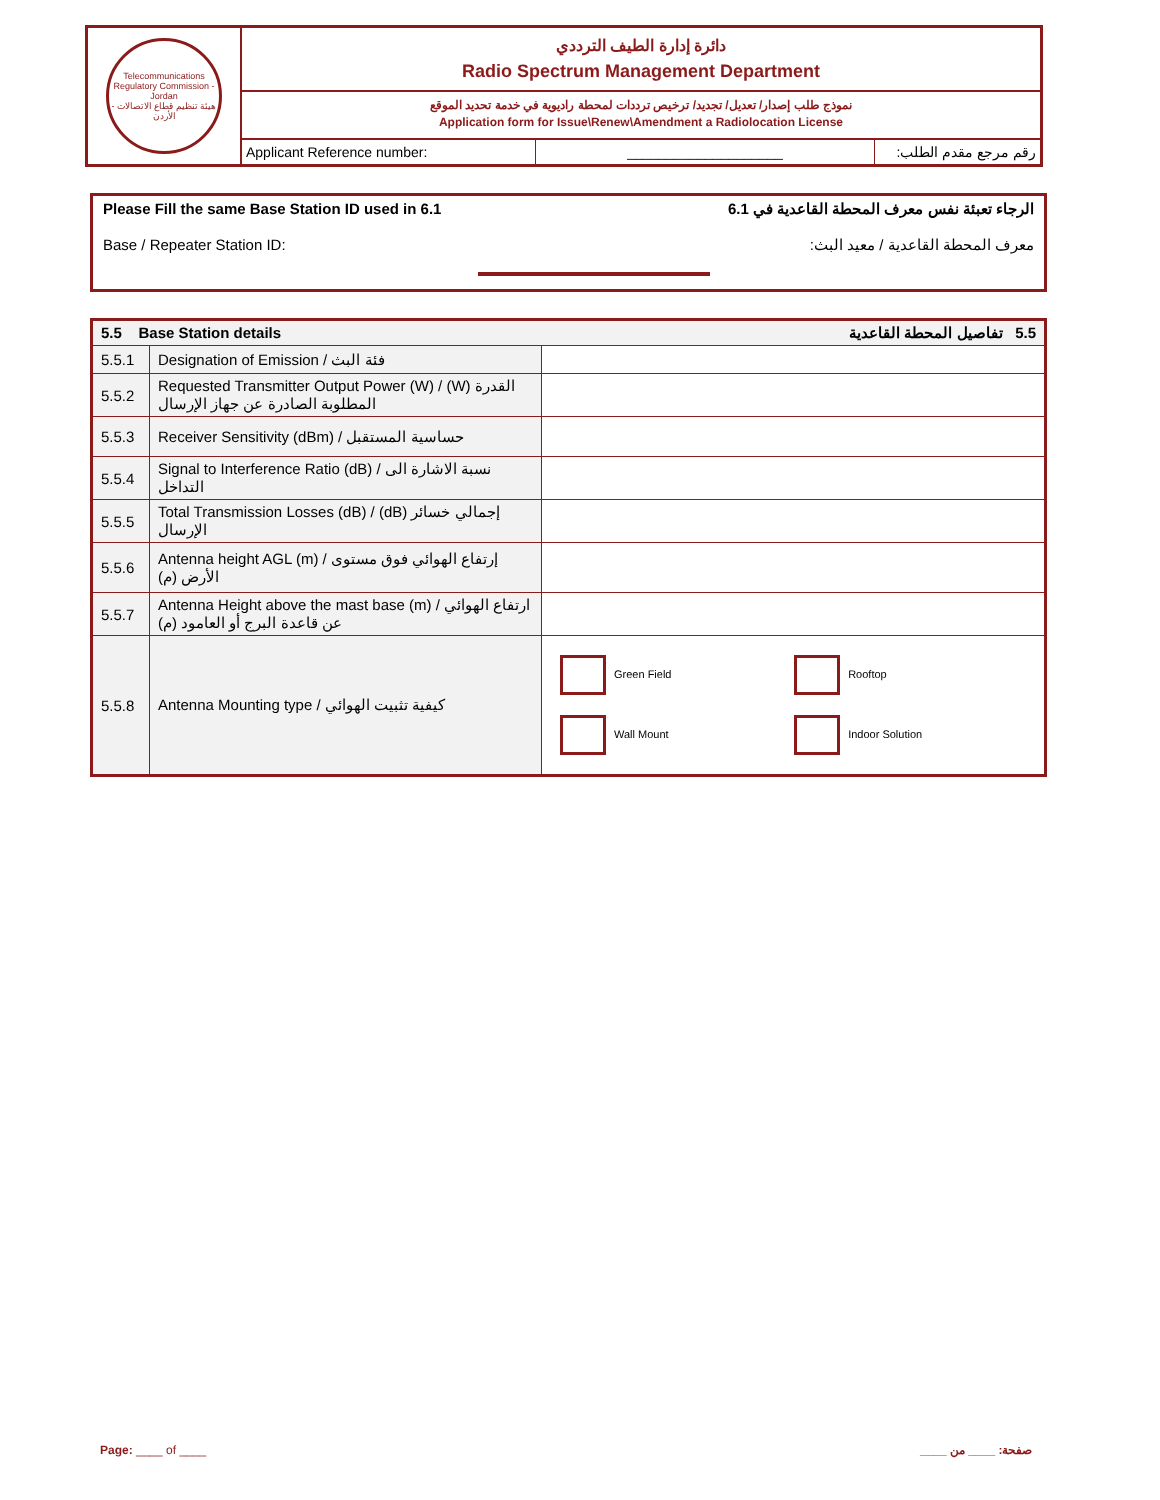Telecommunications Regulatory Commission - Jordan
هيئة تنظيم قطاع الاتصالات - الأردن
دائرة إدارة الطيف الترددي
Radio Spectrum Management Department
نموذج طلب إصدار/ تعديل/ تجديد/ ترخيص ترددات لمحطة راديوية في خدمة تحديد الموقع
Application form for Issue\Renew\Amendment a Radiolocation License
Applicant Reference number: ____________________ رقم مرجع مقدم الطلب:
Please Fill the same Base Station ID used in 6.1 الرجاء تعبئة نفس معرف المحطة القاعدية في 6.1
Base / Repeater Station ID: معرف المحطة القاعدية / معيد البث:
| 5.5 Base Station details 5.5 تفاصيل المحطة القاعدية | | |
| --- | --- | --- |
| 5.5.1 | Designation of Emission / فئة البث | |
| 5.5.2 | Requested Transmitter Output Power (W) / (W) القدرة المطلوبة الصادرة عن جهاز الإرسال | |
| 5.5.3 | Receiver Sensitivity (dBm) / حساسية المستقبل | |
| 5.5.4 | Signal to Interference Ratio (dB) / نسبة الاشارة الى التداخل | |
| 5.5.5 | Total Transmission Losses (dB) / (dB) إجمالي خسائر الإرسال | |
| 5.5.6 | Antenna height AGL (m) / إرتفاع الهوائي فوق مستوى الأرض (م) | |
| 5.5.7 | Antenna Height above the mast base (m) / ارتفاع الهوائي عن قاعدة البرج أو العامود (م) | |
| 5.5.8 | Antenna Mounting type / كيفية تثبيت الهوائي | Green Field Rooftop Wall Mount Indoor Solution |
Page: ____ of ____ صفحة: ____ من ____